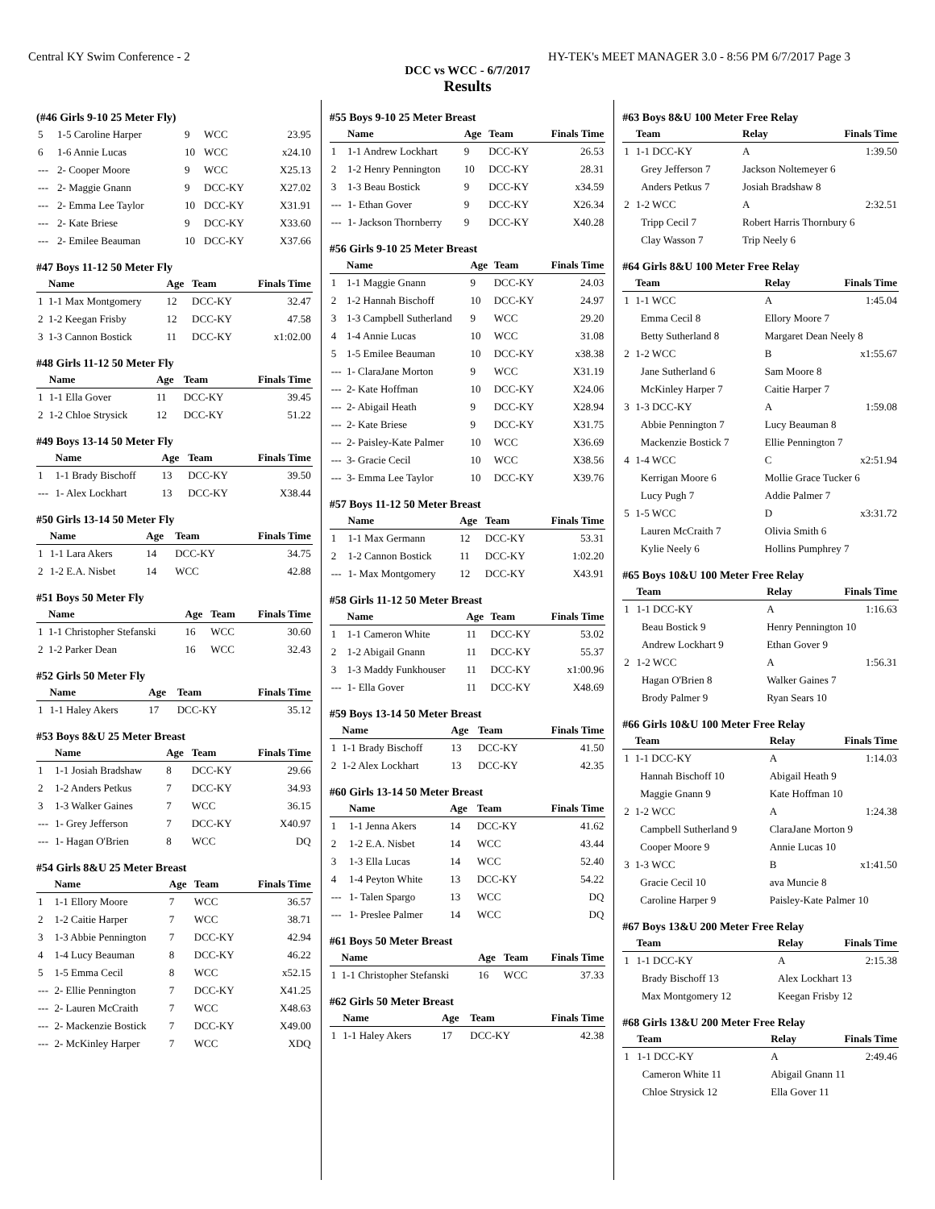Central KY Swim Conference - 2 HY-TEK's MEET MANAGER 3.0 - 8:56 PM 6/7/2017 Page 3
DCC vs WCC - 6/7/2017
Results
(#46 Girls 9-10 25 Meter Fly)
| 5 | 1-5 Caroline Harper | 9 | WCC | 23.95 |
| 6 | 1-6 Annie Lucas | 10 | WCC | x24.10 |
| --- | 2- Cooper Moore | 9 | WCC | X25.13 |
| --- | 2- Maggie Gnann | 9 | DCC-KY | X27.02 |
| --- | 2- Emma Lee Taylor | 10 | DCC-KY | X31.91 |
| --- | 2- Kate Briese | 9 | DCC-KY | X33.60 |
| --- | 2- Emilee Beauman | 10 | DCC-KY | X37.66 |
#47 Boys 11-12 50 Meter Fly
| | Name | Age | Team | Finals Time |
| --- | --- | --- | --- | --- |
| 1 | 1-1 Max Montgomery | 12 | DCC-KY | 32.47 |
| 2 | 1-2 Keegan Frisby | 12 | DCC-KY | 47.58 |
| 3 | 1-3 Cannon Bostick | 11 | DCC-KY | x1:02.00 |
#48 Girls 11-12 50 Meter Fly
| | Name | Age | Team | Finals Time |
| --- | --- | --- | --- | --- |
| 1 | 1-1 Ella Gover | 11 | DCC-KY | 39.45 |
| 2 | 1-2 Chloe Strysick | 12 | DCC-KY | 51.22 |
#49 Boys 13-14 50 Meter Fly
| | Name | Age | Team | Finals Time |
| --- | --- | --- | --- | --- |
| 1 | 1-1 Brady Bischoff | 13 | DCC-KY | 39.50 |
| --- | 1- Alex Lockhart | 13 | DCC-KY | X38.44 |
#50 Girls 13-14 50 Meter Fly
| | Name | Age | Team | Finals Time |
| --- | --- | --- | --- | --- |
| 1 | 1-1 Lara Akers | 14 | DCC-KY | 34.75 |
| 2 | 1-2 E.A. Nisbet | 14 | WCC | 42.88 |
#51 Boys 50 Meter Fly
| | Name | Age | Team | Finals Time |
| --- | --- | --- | --- | --- |
| 1 | 1-1 Christopher Stefanski | 16 | WCC | 30.60 |
| 2 | 1-2 Parker Dean | 16 | WCC | 32.43 |
#52 Girls 50 Meter Fly
| | Name | Age | Team | Finals Time |
| --- | --- | --- | --- | --- |
| 1 | 1-1 Haley Akers | 17 | DCC-KY | 35.12 |
#53 Boys 8&U 25 Meter Breast
| | Name | Age | Team | Finals Time |
| --- | --- | --- | --- | --- |
| 1 | 1-1 Josiah Bradshaw | 8 | DCC-KY | 29.66 |
| 2 | 1-2 Anders Petkus | 7 | DCC-KY | 34.93 |
| 3 | 1-3 Walker Gaines | 7 | WCC | 36.15 |
| --- | 1- Grey Jefferson | 7 | DCC-KY | X40.97 |
| --- | 1- Hagan O'Brien | 8 | WCC | DQ |
#54 Girls 8&U 25 Meter Breast
| | Name | Age | Team | Finals Time |
| --- | --- | --- | --- | --- |
| 1 | 1-1 Ellory Moore | 7 | WCC | 36.57 |
| 2 | 1-2 Caitie Harper | 7 | WCC | 38.71 |
| 3 | 1-3 Abbie Pennington | 7 | DCC-KY | 42.94 |
| 4 | 1-4 Lucy Beauman | 8 | DCC-KY | 46.22 |
| 5 | 1-5 Emma Cecil | 8 | WCC | x52.15 |
| --- | 2- Ellie Pennington | 7 | DCC-KY | X41.25 |
| --- | 2- Lauren McCraith | 7 | WCC | X48.63 |
| --- | 2- Mackenzie Bostick | 7 | DCC-KY | X49.00 |
| --- | 2- McKinley Harper | 7 | WCC | XDQ |
#55 Boys 9-10 25 Meter Breast
| | Name | Age | Team | Finals Time |
| --- | --- | --- | --- | --- |
| 1 | 1-1 Andrew Lockhart | 9 | DCC-KY | 26.53 |
| 2 | 1-2 Henry Pennington | 10 | DCC-KY | 28.31 |
| 3 | 1-3 Beau Bostick | 9 | DCC-KY | x34.59 |
| --- | 1- Ethan Gover | 9 | DCC-KY | X26.34 |
| --- | 1- Jackson Thornberry | 9 | DCC-KY | X40.28 |
#56 Girls 9-10 25 Meter Breast
| | Name | Age | Team | Finals Time |
| --- | --- | --- | --- | --- |
| 1 | 1-1 Maggie Gnann | 9 | DCC-KY | 24.03 |
| 2 | 1-2 Hannah Bischoff | 10 | DCC-KY | 24.97 |
| 3 | 1-3 Campbell Sutherland | 9 | WCC | 29.20 |
| 4 | 1-4 Annie Lucas | 10 | WCC | 31.08 |
| 5 | 1-5 Emilee Beauman | 10 | DCC-KY | x38.38 |
| --- | 1- ClaraJane Morton | 9 | WCC | X31.19 |
| --- | 2- Kate Hoffman | 10 | DCC-KY | X24.06 |
| --- | 2- Abigail Heath | 9 | DCC-KY | X28.94 |
| --- | 2- Kate Briese | 9 | DCC-KY | X31.75 |
| --- | 2- Paisley-Kate Palmer | 10 | WCC | X36.69 |
| --- | 3- Gracie Cecil | 10 | WCC | X38.56 |
| --- | 3- Emma Lee Taylor | 10 | DCC-KY | X39.76 |
#57 Boys 11-12 50 Meter Breast
| | Name | Age | Team | Finals Time |
| --- | --- | --- | --- | --- |
| 1 | 1-1 Max Germann | 12 | DCC-KY | 53.31 |
| 2 | 1-2 Cannon Bostick | 11 | DCC-KY | 1:02.20 |
| --- | 1- Max Montgomery | 12 | DCC-KY | X43.91 |
#58 Girls 11-12 50 Meter Breast
| | Name | Age | Team | Finals Time |
| --- | --- | --- | --- | --- |
| 1 | 1-1 Cameron White | 11 | DCC-KY | 53.02 |
| 2 | 1-2 Abigail Gnann | 11 | DCC-KY | 55.37 |
| 3 | 1-3 Maddy Funkhouser | 11 | DCC-KY | x1:00.96 |
| --- | 1- Ella Gover | 11 | DCC-KY | X48.69 |
#59 Boys 13-14 50 Meter Breast
| | Name | Age | Team | Finals Time |
| --- | --- | --- | --- | --- |
| 1 | 1-1 Brady Bischoff | 13 | DCC-KY | 41.50 |
| 2 | 1-2 Alex Lockhart | 13 | DCC-KY | 42.35 |
#60 Girls 13-14 50 Meter Breast
| | Name | Age | Team | Finals Time |
| --- | --- | --- | --- | --- |
| 1 | 1-1 Jenna Akers | 14 | DCC-KY | 41.62 |
| 2 | 1-2 E.A. Nisbet | 14 | WCC | 43.44 |
| 3 | 1-3 Ella Lucas | 14 | WCC | 52.40 |
| 4 | 1-4 Peyton White | 13 | DCC-KY | 54.22 |
| --- | 1- Talen Spargo | 13 | WCC | DQ |
| --- | 1- Preslee Palmer | 14 | WCC | DQ |
#61 Boys 50 Meter Breast
| | Name | Age | Team | Finals Time |
| --- | --- | --- | --- | --- |
| 1 | 1-1 Christopher Stefanski | 16 | WCC | 37.33 |
#62 Girls 50 Meter Breast
| | Name | Age | Team | Finals Time |
| --- | --- | --- | --- | --- |
| 1 | 1-1 Haley Akers | 17 | DCC-KY | 42.38 |
#63 Boys 8&U 100 Meter Free Relay
| | Team | Relay | Finals Time |
| --- | --- | --- | --- |
| 1 | 1-1 DCC-KY | A | 1:39.50 |
| | Grey Jefferson 7 | Jackson Noltemeyer 6 | |
| | Anders Petkus 7 | Josiah Bradshaw 8 | |
| 2 | 1-2 WCC | A | 2:32.51 |
| | Tripp Cecil 7 | Robert Harris Thornbury 6 | |
| | Clay Wasson 7 | Trip Neely 6 | |
#64 Girls 8&U 100 Meter Free Relay
| | Team | Relay | Finals Time |
| --- | --- | --- | --- |
| 1 | 1-1 WCC | A | 1:45.04 |
| | Emma Cecil 8 | Ellory Moore 7 | |
| | Betty Sutherland 8 | Margaret Dean Neely 8 | |
| 2 | 1-2 WCC | B | x1:55.67 |
| | Jane Sutherland 6 | Sam Moore 8 | |
| | McKinley Harper 7 | Caitie Harper 7 | |
| 3 | 1-3 DCC-KY | A | 1:59.08 |
| | Abbie Pennington 7 | Lucy Beauman 8 | |
| | Mackenzie Bostick 7 | Ellie Pennington 7 | |
| 4 | 1-4 WCC | C | x2:51.94 |
| | Kerrigan Moore 6 | Mollie Grace Tucker 6 | |
| | Lucy Pugh 7 | Addie Palmer 7 | |
| 5 | 1-5 WCC | D | x3:31.72 |
| | Lauren McCraith 7 | Olivia Smith 6 | |
| | Kylie Neely 6 | Hollins Pumphrey 7 | |
#65 Boys 10&U 100 Meter Free Relay
| | Team | Relay | Finals Time |
| --- | --- | --- | --- |
| 1 | 1-1 DCC-KY | A | 1:16.63 |
| | Beau Bostick 9 | Henry Pennington 10 | |
| | Andrew Lockhart 9 | Ethan Gover 9 | |
| 2 | 1-2 WCC | A | 1:56.31 |
| | Hagan O'Brien 8 | Walker Gaines 7 | |
| | Brody Palmer 9 | Ryan Sears 10 | |
#66 Girls 10&U 100 Meter Free Relay
| | Team | Relay | Finals Time |
| --- | --- | --- | --- |
| 1 | 1-1 DCC-KY | A | 1:14.03 |
| | Hannah Bischoff 10 | Abigail Heath 9 | |
| | Maggie Gnann 9 | Kate Hoffman 10 | |
| 2 | 1-2 WCC | A | 1:24.38 |
| | Campbell Sutherland 9 | ClaraJane Morton 9 | |
| | Cooper Moore 9 | Annie Lucas 10 | |
| 3 | 1-3 WCC | B | x1:41.50 |
| | Gracie Cecil 10 | ava Muncie 8 | |
| | Caroline Harper 9 | Paisley-Kate Palmer 10 | |
#67 Boys 13&U 200 Meter Free Relay
| | Team | Relay | Finals Time |
| --- | --- | --- | --- |
| 1 | 1-1 DCC-KY | A | 2:15.38 |
| | Brady Bischoff 13 | Alex Lockhart 13 | |
| | Max Montgomery 12 | Keegan Frisby 12 | |
#68 Girls 13&U 200 Meter Free Relay
| | Team | Relay | Finals Time |
| --- | --- | --- | --- |
| 1 | 1-1 DCC-KY | A | 2:49.46 |
| | Cameron White 11 | Abigail Gnann 11 | |
| | Chloe Strysick 12 | Ella Gover 11 | |